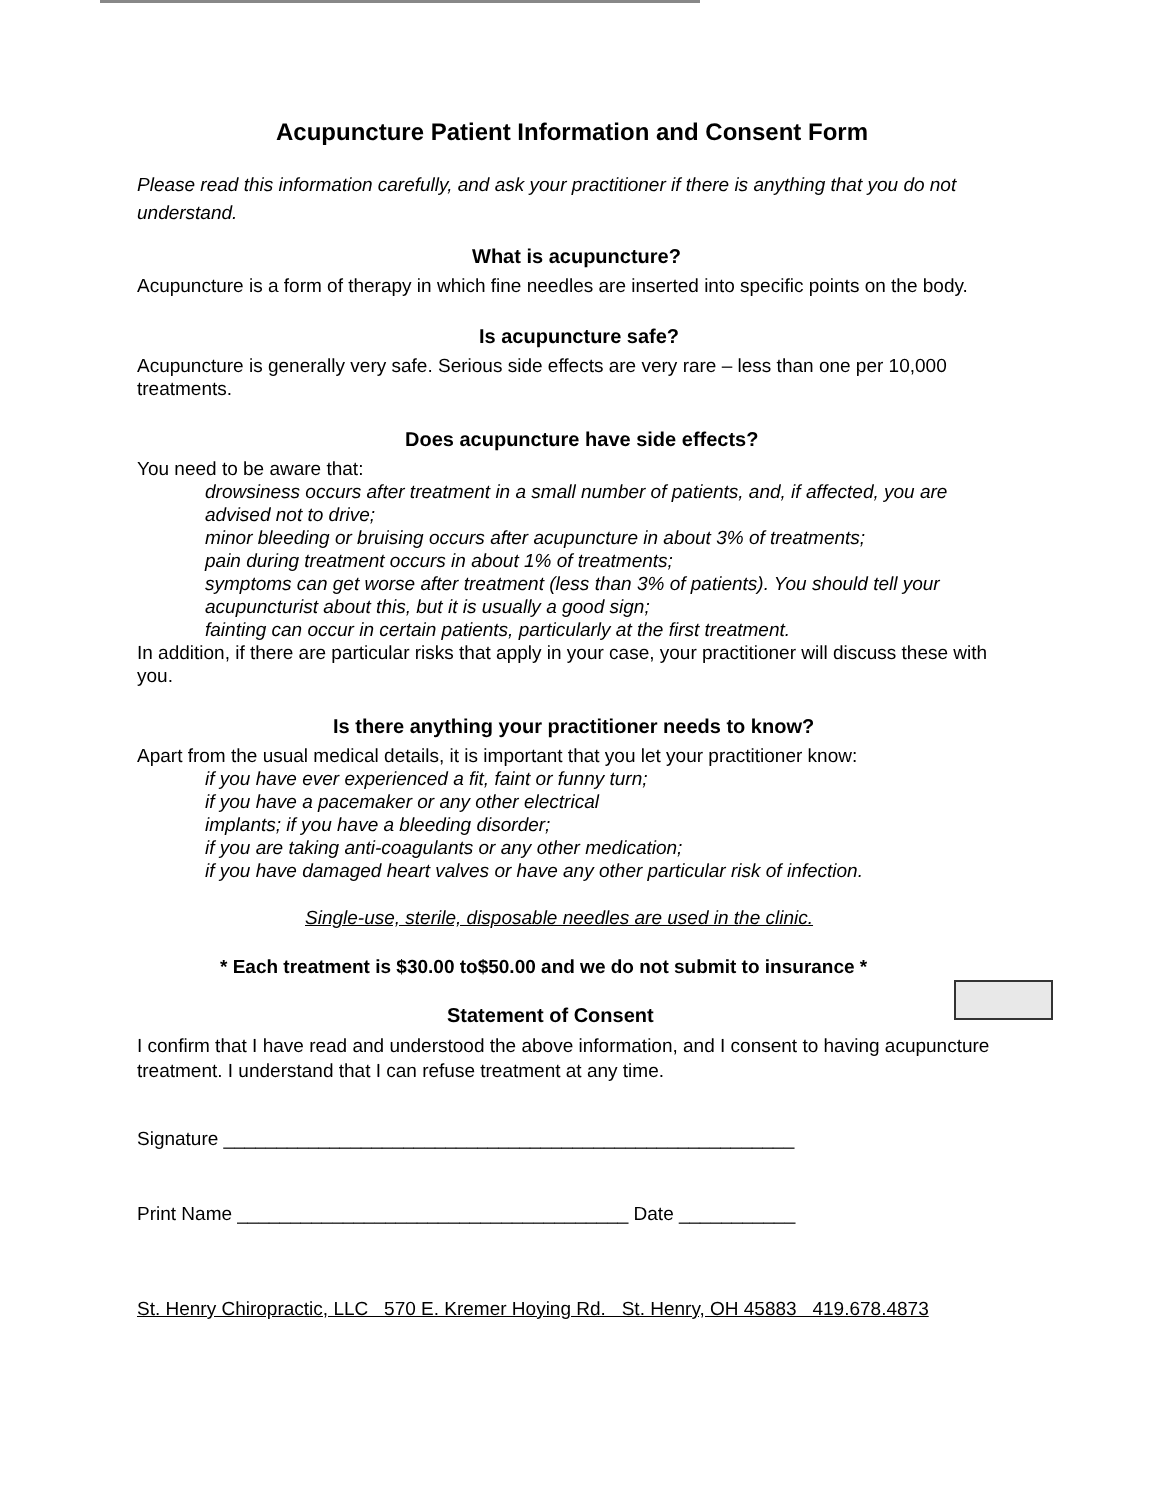Acupuncture Patient Information and Consent Form
Please read this information carefully, and ask your practitioner if there is anything that you do not understand.
What is acupuncture?
Acupuncture is a form of therapy in which fine needles are inserted into specific points on the body.
Is acupuncture safe?
Acupuncture is generally very safe. Serious side effects are very rare – less than one per 10,000 treatments.
Does acupuncture have side effects?
You need to be aware that:
drowsiness occurs after treatment in a small number of patients, and, if affected, you are advised not to drive;
minor bleeding or bruising occurs after acupuncture in about 3% of treatments;
pain during treatment occurs in about 1% of treatments;
symptoms can get worse after treatment (less than 3% of patients). You should tell your acupuncturist about this, but it is usually a good sign;
fainting can occur in certain patients, particularly at the first treatment.
In addition, if there are particular risks that apply in your case, your practitioner will discuss these with you.
Is there anything your practitioner needs to know?
Apart from the usual medical details, it is important that you let your practitioner know:
if you have ever experienced a fit, faint or funny turn;
if you have a pacemaker or any other electrical
implants; if you have a bleeding disorder;
if you are taking anti-coagulants or any other medication;
if you have damaged heart valves or have any other particular risk of infection.
Single-use, sterile, disposable needles are used in the clinic.
* Each treatment is $30.00 to$50.00 and we do not submit to insurance *
Statement of Consent
I confirm that I have read and understood the above information, and I consent to having acupuncture treatment. I understand that I can refuse treatment at any time.
Signature ______________________________________________________
Print Name _____________________________________ Date ___________
St. Henry Chiropractic, LLC 570 E. Kremer Hoying Rd. St. Henry, OH 45883 419.678.4873